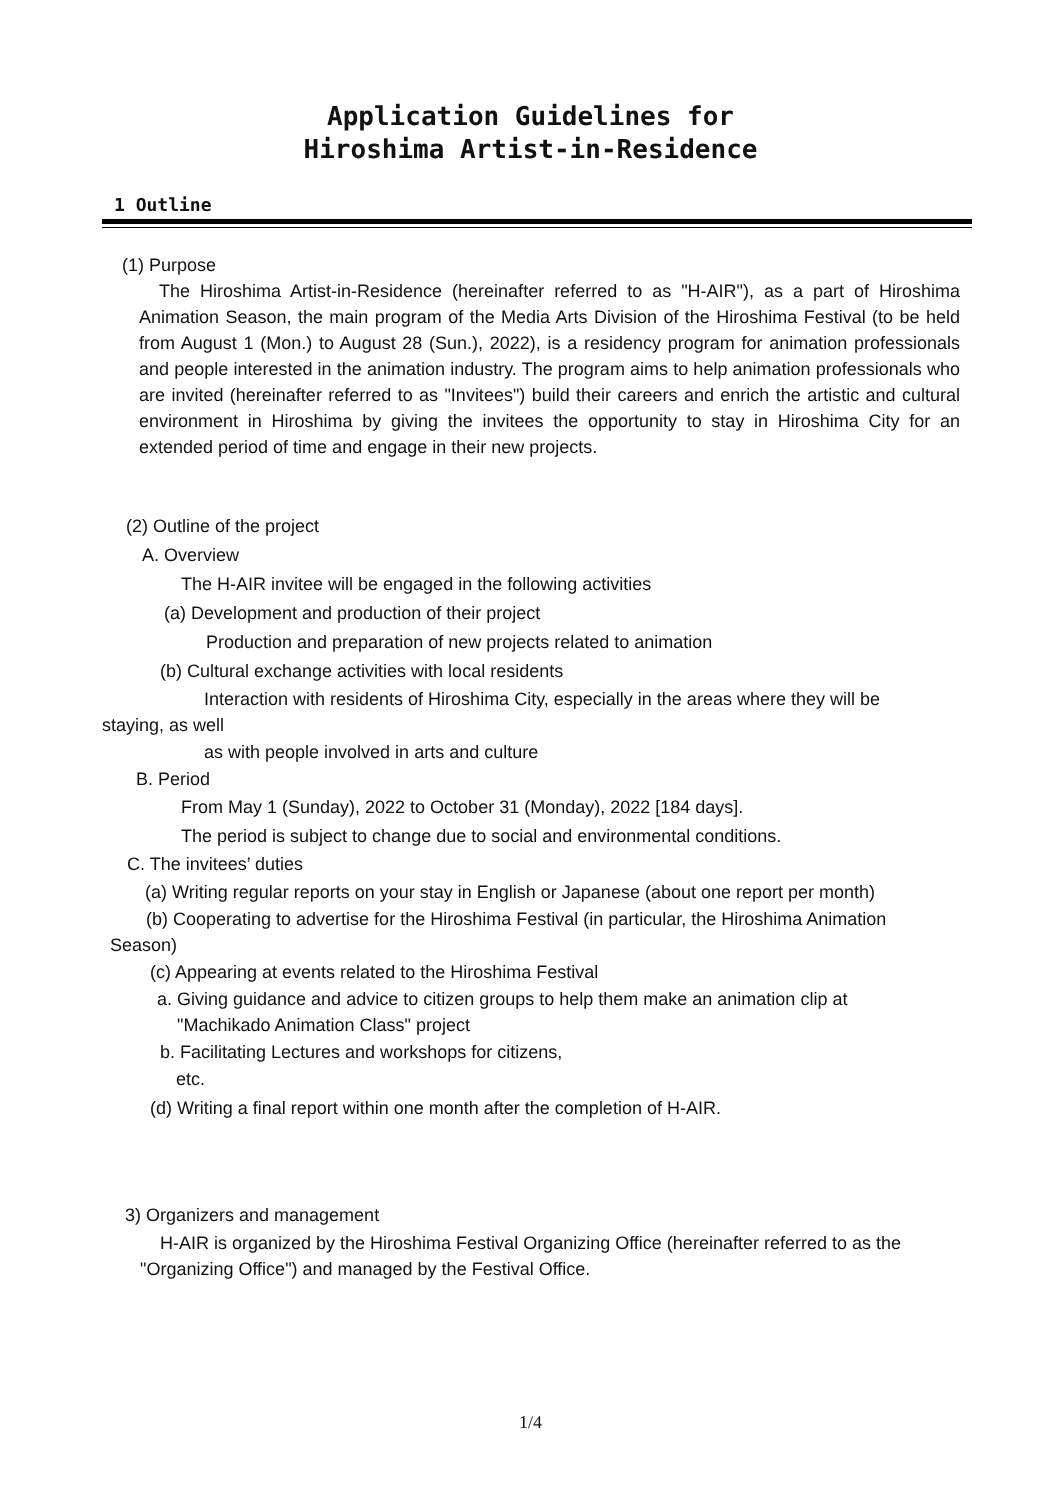Application Guidelines for
Hiroshima Artist-in-Residence
1 Outline
(1) Purpose
The Hiroshima Artist-in-Residence (hereinafter referred to as "H-AIR"), as a part of Hiroshima Animation Season, the main program of the Media Arts Division of the Hiroshima Festival (to be held from August 1 (Mon.) to August 28 (Sun.), 2022), is a residency program for animation professionals and people interested in the animation industry. The program aims to help animation professionals who are invited (hereinafter referred to as "Invitees") build their careers and enrich the artistic and cultural environment in Hiroshima by giving the invitees the opportunity to stay in Hiroshima City for an extended period of time and engage in their new projects.
(2) Outline of the project
A. Overview
The H-AIR invitee will be engaged in the following activities
(a) Development and production of their project
Production and preparation of new projects related to animation
(b) Cultural exchange activities with local residents
Interaction with residents of Hiroshima City, especially in the areas where they will be
staying, as well
as with people involved in arts and culture
B. Period
From May 1 (Sunday), 2022 to October 31 (Monday), 2022 [184 days].
The period is subject to change due to social and environmental conditions.
C. The invitees’ duties
(a) Writing regular reports on your stay in English or Japanese (about one report per month)
(b) Cooperating to advertise for the Hiroshima Festival (in particular, the Hiroshima Animation
Season)
(c) Appearing at events related to the Hiroshima Festival
a. Giving guidance and advice to citizen groups to help them make an animation clip at
"Machikado Animation Class" project
b. Facilitating Lectures and workshops for citizens,
etc.
(d) Writing a final report within one month after the completion of H-AIR.
3) Organizers and management
H-AIR is organized by the Hiroshima Festival Organizing Office (hereinafter referred to as the "Organizing Office") and managed by the Festival Office.
1/4